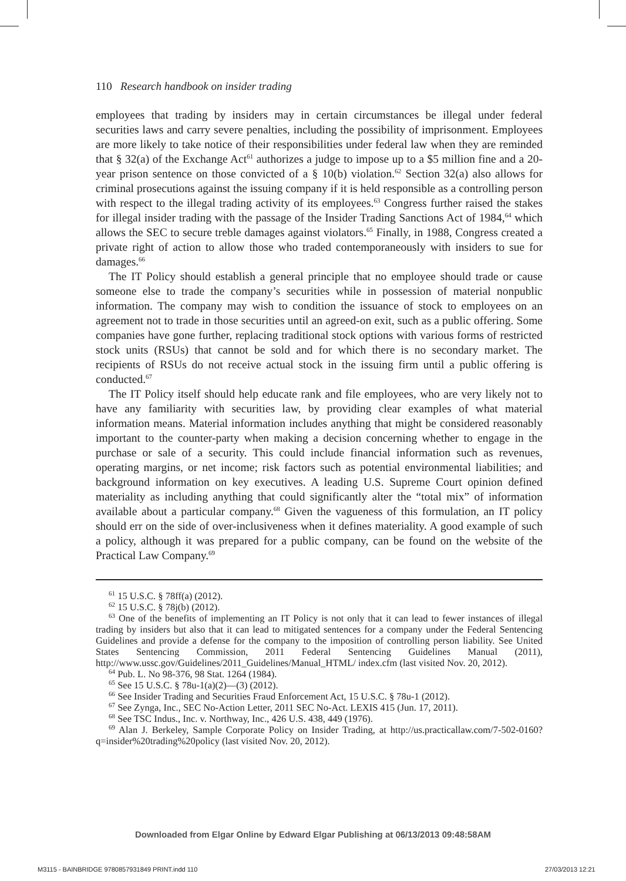110 Research handbook on insider trading
employees that trading by insiders may in certain circumstances be illegal under federal securities laws and carry severe penalties, including the possibility of imprisonment. Employees are more likely to take notice of their responsibilities under federal law when they are reminded that § 32(a) of the Exchange Act<sup>61</sup> authorizes a judge to impose up to a $5 million fine and a 20-year prison sentence on those convicted of a § 10(b) violation.<sup>62</sup> Section 32(a) also allows for criminal prosecutions against the issuing company if it is held responsible as a controlling person with respect to the illegal trading activity of its employees.<sup>63</sup> Congress further raised the stakes for illegal insider trading with the passage of the Insider Trading Sanctions Act of 1984,<sup>64</sup> which allows the SEC to secure treble damages against violators.<sup>65</sup> Finally, in 1988, Congress created a private right of action to allow those who traded contemporaneously with insiders to sue for damages.<sup>66</sup>
The IT Policy should establish a general principle that no employee should trade or cause someone else to trade the company’s securities while in possession of material nonpublic information. The company may wish to condition the issuance of stock to employees on an agreement not to trade in those securities until an agreed-on exit, such as a public offering. Some companies have gone further, replacing traditional stock options with various forms of restricted stock units (RSUs) that cannot be sold and for which there is no secondary market. The recipients of RSUs do not receive actual stock in the issuing firm until a public offering is conducted.<sup>67</sup>
The IT Policy itself should help educate rank and file employees, who are very likely not to have any familiarity with securities law, by providing clear examples of what material information means. Material information includes anything that might be considered reasonably important to the counter-party when making a decision concerning whether to engage in the purchase or sale of a security. This could include financial information such as revenues, operating margins, or net income; risk factors such as potential environmental liabilities; and background information on key executives. A leading U.S. Supreme Court opinion defined materiality as including anything that could significantly alter the “total mix” of information available about a particular company.<sup>68</sup> Given the vagueness of this formulation, an IT policy should err on the side of over-inclusiveness when it defines materiality. A good example of such a policy, although it was prepared for a public company, can be found on the website of the Practical Law Company.<sup>69</sup>
<sup>61</sup> 15 U.S.C. § 78ff(a) (2012).
<sup>62</sup> 15 U.S.C. § 78j(b) (2012).
<sup>63</sup> One of the benefits of implementing an IT Policy is not only that it can lead to fewer instances of illegal trading by insiders but also that it can lead to mitigated sentences for a company under the Federal Sentencing Guidelines and provide a defense for the company to the imposition of controlling person liability. See United States Sentencing Commission, 2011 Federal Sentencing Guidelines Manual (2011), http://www.ussc.gov/Guidelines/2011_Guidelines/Manual_HTML/ index.cfm (last visited Nov. 20, 2012).
<sup>64</sup> Pub. L. No 98-376, 98 Stat. 1264 (1984).
<sup>65</sup> See 15 U.S.C. § 78u-1(a)(2)—(3) (2012).
<sup>66</sup> See Insider Trading and Securities Fraud Enforcement Act, 15 U.S.C. § 78u-1 (2012).
<sup>67</sup> See Zynga, Inc., SEC No-Action Letter, 2011 SEC No-Act. LEXIS 415 (Jun. 17, 2011).
<sup>68</sup> See TSC Indus., Inc. v. Northway, Inc., 426 U.S. 438, 449 (1976).
<sup>69</sup> Alan J. Berkeley, Sample Corporate Policy on Insider Trading, at http://us.practicallaw.com/7-502-0160?q=insider%20trading%20policy (last visited Nov. 20, 2012).
Downloaded from Elgar Online by Edward Elgar Publishing at 06/13/2013 09:48:58AM
M3115 - BAINBRIDGE 9780857931849 PRINT.indd 110
27/03/2013 12:21